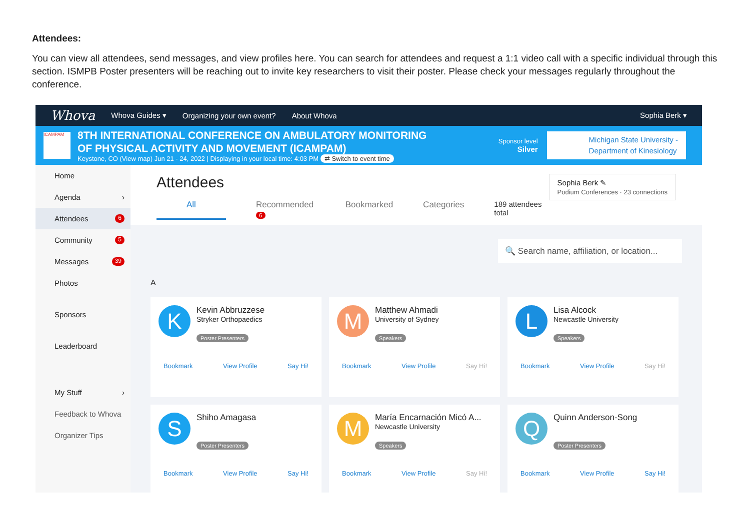Attendees:
You can view all attendees, send messages, and view profiles here. You can search for attendees and request a 1:1 video call with a specific individual through this section. ISMPB Poster presenters will be reaching out to invite key researchers to visit their poster. Please check your messages regularly throughout the conference.
Whova Whova Guides ▾ Organizing your own event? About Whova Sophia Berk ▾
ICAMPAM
8TH INTERNATIONAL CONFERENCE ON AMBULATORY MONITORING
OF PHYSICAL ACTIVITY AND MOVEMENT (ICAMPAM)
Keystone, CO (View map) Jun 21 - 24, 2022 | Displaying in your local time: 4:03 PM ⇄ Switch to event time
Sponsor level
Silver
Michigan State University -
Department of Kinesiology
Home
Agenda ›
Attendees 6
Community 5
Messages 39
Photos
Sponsors
Leaderboard
My Stuff ›
Feedback to Whova
Organizer Tips
Sophia Berk ✎
Podium Conferences · 23 connections
Attendees
All Recommended 6 Bookmarked Categories 189 attendees total
🔍 Search name, affiliation, or location...
A
K
Kevin Abbruzzese
Stryker Orthopaedics
Poster Presenters
Bookmark View Profile Say Hi!
M
Matthew Ahmadi
University of Sydney
Speakers
Bookmark View Profile Say Hi!
L
Lisa Alcock
Newcastle University
Speakers
Bookmark View Profile Say Hi!
S
Shiho Amagasa
Poster Presenters
Bookmark View Profile Say Hi!
M
María Encarnación Micó A...
Newcastle University
Speakers
Bookmark View Profile Say Hi!
Q
Quinn Anderson-Song
Poster Presenters
Bookmark View Profile Say Hi!